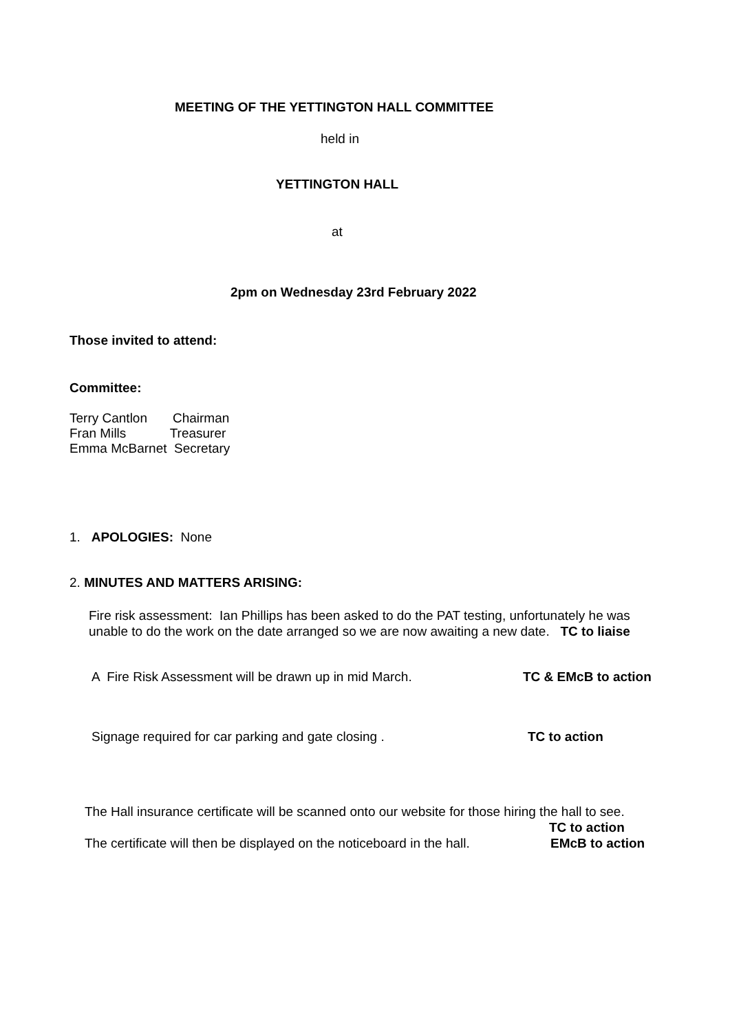MEETING OF THE YETTINGTON HALL COMMITTEE
held in
YETTINGTON HALL
at
2pm on Wednesday 23rd February 2022
Those invited to attend:
Committee:
Terry Cantlon Chairman
Fran Mills Treasurer
Emma McBarnet Secretary
1. APOLOGIES: None
2. MINUTES AND MATTERS ARISING:
Fire risk assessment: Ian Phillips has been asked to do the PAT testing, unfortunately he was
unable to do the work on the date arranged so we are now awaiting a new date. TC to liaise
A Fire Risk Assessment will be drawn up in mid March. TC & EMcB to action
Signage required for car parking and gate closing . TC to action
The Hall insurance certificate will be scanned onto our website for those hiring the hall to see.
TC to action
The certificate will then be displayed on the noticeboard in the hall. EMcB to action